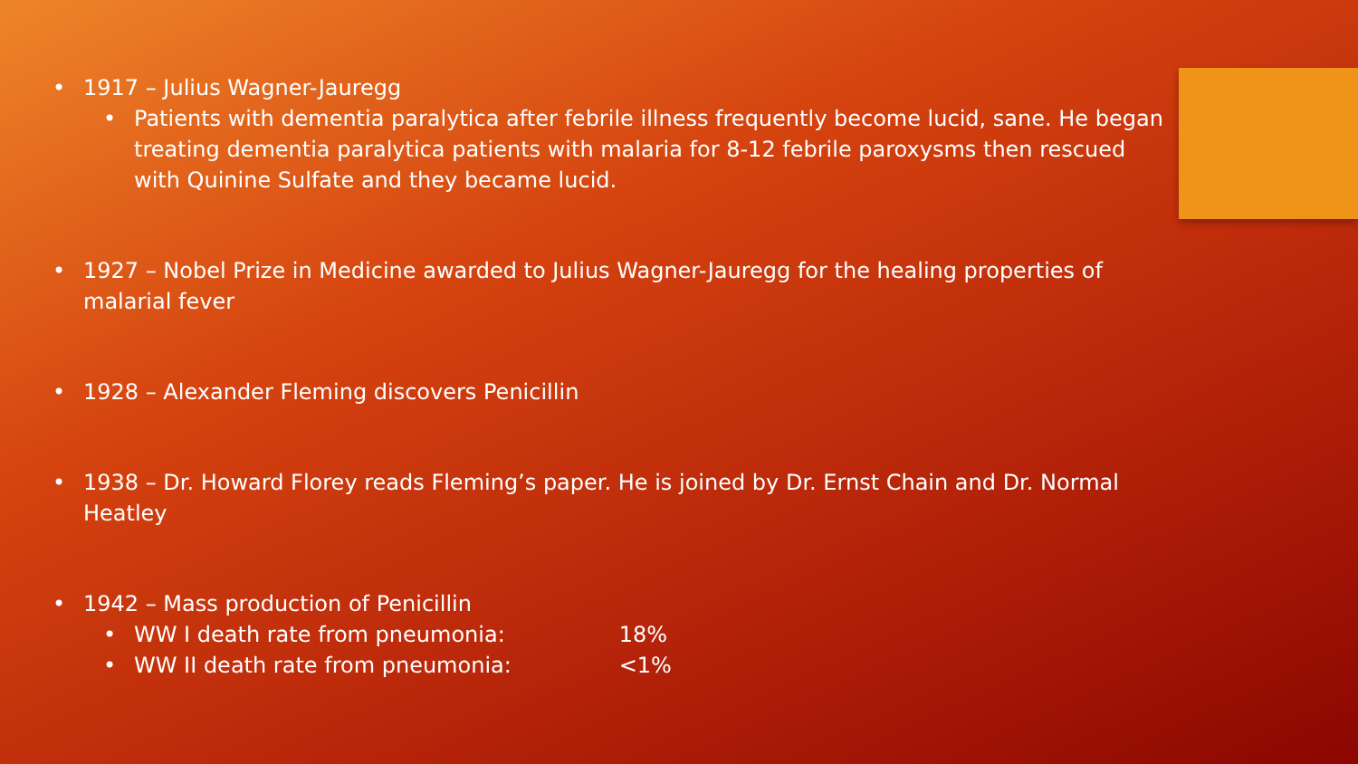• 1917 – Julius Wagner-Jauregg
• Patients with dementia paralytica after febrile illness frequently become lucid, sane. He began treating dementia paralytica patients with malaria for 8-12 febrile paroxysms then rescued with Quinine Sulfate and they became lucid.
• 1927 – Nobel Prize in Medicine awarded to Julius Wagner-Jauregg for the healing properties of malarial fever
• 1928 – Alexander Fleming discovers Penicillin
• 1938 – Dr. Howard Florey reads Fleming’s paper. He is joined by Dr. Ernst Chain and Dr. Normal Heatley
• 1942 – Mass production of Penicillin
• WW I death rate from pneumonia: 18%
• WW II death rate from pneumonia: <1%